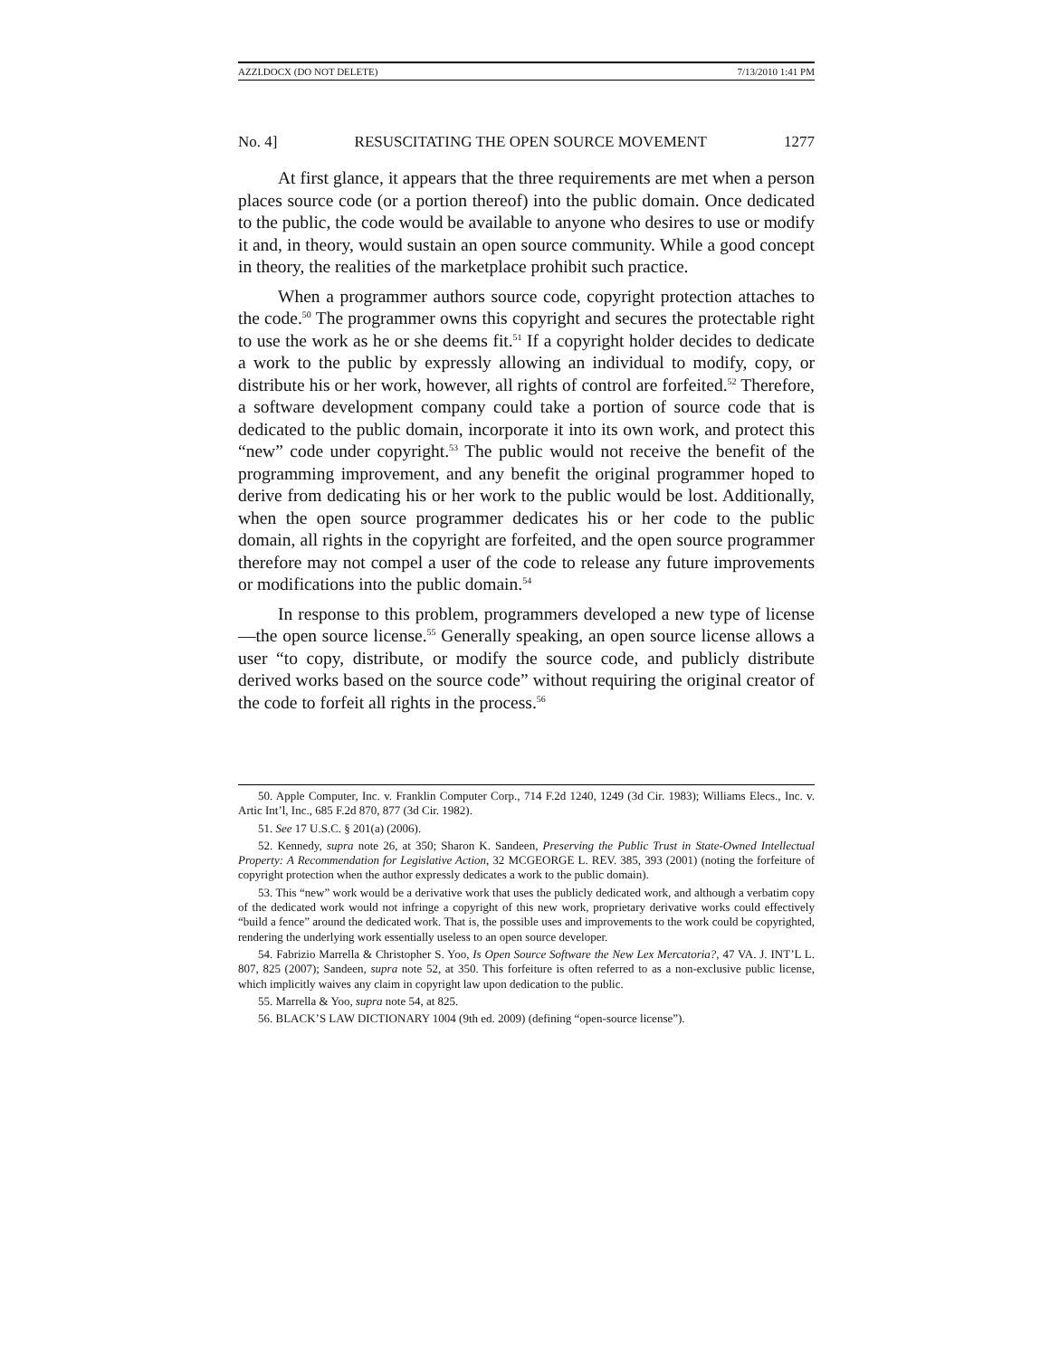AZZI.DOCX (DO NOT DELETE) 7/13/2010 1:41 PM
No. 4] RESUSCITATING THE OPEN SOURCE MOVEMENT 1277
At first glance, it appears that the three requirements are met when a person places source code (or a portion thereof) into the public domain. Once dedicated to the public, the code would be available to anyone who desires to use or modify it and, in theory, would sustain an open source community. While a good concept in theory, the realities of the marketplace prohibit such practice.
When a programmer authors source code, copyright protection attaches to the code.<sup>50</sup> The programmer owns this copyright and secures the protectable right to use the work as he or she deems fit.<sup>51</sup> If a copyright holder decides to dedicate a work to the public by expressly allowing an individual to modify, copy, or distribute his or her work, however, all rights of control are forfeited.<sup>52</sup> Therefore, a software development company could take a portion of source code that is dedicated to the public domain, incorporate it into its own work, and protect this “new” code under copyright.<sup>53</sup> The public would not receive the benefit of the programming improvement, and any benefit the original programmer hoped to derive from dedicating his or her work to the public would be lost. Additionally, when the open source programmer dedicates his or her code to the public domain, all rights in the copyright are forfeited, and the open source programmer therefore may not compel a user of the code to release any future improvements or modifications into the public domain.<sup>54</sup>
In response to this problem, programmers developed a new type of license—the open source license.<sup>55</sup> Generally speaking, an open source license allows a user “to copy, distribute, or modify the source code, and publicly distribute derived works based on the source code” without requiring the original creator of the code to forfeit all rights in the process.<sup>56</sup>
50. Apple Computer, Inc. v. Franklin Computer Corp., 714 F.2d 1240, 1249 (3d Cir. 1983); Williams Elecs., Inc. v. Artic Int’l, Inc., 685 F.2d 870, 877 (3d Cir. 1982).
51. See 17 U.S.C. § 201(a) (2006).
52. Kennedy, supra note 26, at 350; Sharon K. Sandeen, Preserving the Public Trust in State-Owned Intellectual Property: A Recommendation for Legislative Action, 32 MCGEORGE L. REV. 385, 393 (2001) (noting the forfeiture of copyright protection when the author expressly dedicates a work to the public domain).
53. This “new” work would be a derivative work that uses the publicly dedicated work, and although a verbatim copy of the dedicated work would not infringe a copyright of this new work, proprietary derivative works could effectively “build a fence” around the dedicated work. That is, the possible uses and improvements to the work could be copyrighted, rendering the underlying work essentially useless to an open source developer.
54. Fabrizio Marrella & Christopher S. Yoo, Is Open Source Software the New Lex Mercatoria?, 47 VA. J. INT’L L. 807, 825 (2007); Sandeen, supra note 52, at 350. This forfeiture is often referred to as a non-exclusive public license, which implicitly waives any claim in copyright law upon dedication to the public.
55. Marrella & Yoo, supra note 54, at 825.
56. BLACK’S LAW DICTIONARY 1004 (9th ed. 2009) (defining “open-source license”).